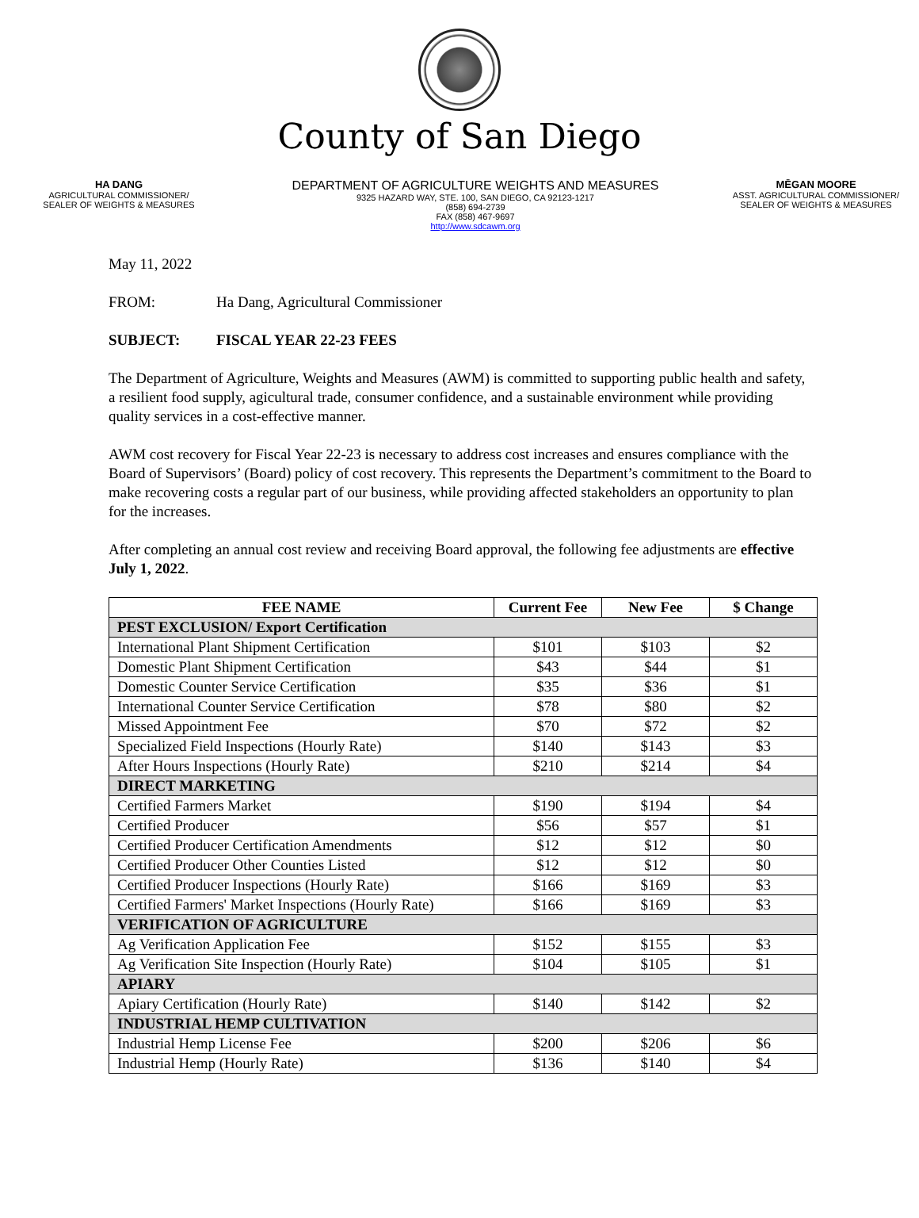County of San Diego
HA DANG
AGRICULTURAL COMMISSIONER/
SEALER OF WEIGHTS & MEASURES
DEPARTMENT OF AGRICULTURE WEIGHTS AND MEASURES
9325 HAZARD WAY, STE. 100, SAN DIEGO, CA 92123-1217
(858) 694-2739
FAX (858) 467-9697
http://www.sdcawm.org
MĒGAN MOORE
ASST. AGRICULTURAL COMMISSIONER/
SEALER OF WEIGHTS & MEASURES
May 11, 2022
FROM: Ha Dang, Agricultural Commissioner
SUBJECT: FISCAL YEAR 22-23 FEES
The Department of Agriculture, Weights and Measures (AWM) is committed to supporting public health and safety, a resilient food supply, agicultural trade, consumer confidence, and a sustainable environment while providing quality services in a cost-effective manner.
AWM cost recovery for Fiscal Year 22-23 is necessary to address cost increases and ensures compliance with the Board of Supervisors’ (Board) policy of cost recovery. This represents the Department’s commitment to the Board to make recovering costs a regular part of our business, while providing affected stakeholders an opportunity to plan for the increases.
After completing an annual cost review and receiving Board approval, the following fee adjustments are effective July 1, 2022.
| FEE NAME | Current Fee | New Fee | $ Change |
| --- | --- | --- | --- |
| PEST EXCLUSION/ Export Certification | | | |
| International Plant Shipment Certification | $101 | $103 | $2 |
| Domestic Plant Shipment Certification | $43 | $44 | $1 |
| Domestic Counter Service Certification | $35 | $36 | $1 |
| International Counter Service Certification | $78 | $80 | $2 |
| Missed Appointment Fee | $70 | $72 | $2 |
| Specialized Field Inspections (Hourly Rate) | $140 | $143 | $3 |
| After Hours Inspections (Hourly Rate) | $210 | $214 | $4 |
| DIRECT MARKETING | | | |
| Certified Farmers Market | $190 | $194 | $4 |
| Certified Producer | $56 | $57 | $1 |
| Certified Producer Certification Amendments | $12 | $12 | $0 |
| Certified Producer Other Counties Listed | $12 | $12 | $0 |
| Certified Producer Inspections (Hourly Rate) | $166 | $169 | $3 |
| Certified Farmers' Market Inspections (Hourly Rate) | $166 | $169 | $3 |
| VERIFICATION OF AGRICULTURE | | | |
| Ag Verification Application Fee | $152 | $155 | $3 |
| Ag Verification Site Inspection (Hourly Rate) | $104 | $105 | $1 |
| APIARY | | | |
| Apiary Certification (Hourly Rate) | $140 | $142 | $2 |
| INDUSTRIAL HEMP CULTIVATION | | | |
| Industrial Hemp License Fee | $200 | $206 | $6 |
| Industrial Hemp (Hourly Rate) | $136 | $140 | $4 |